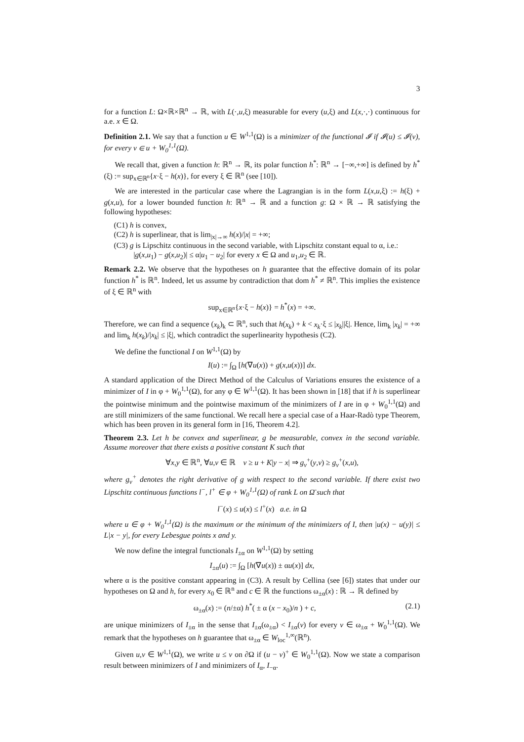3
for a function L: Ω×ℝ×ℝ<sup>n</sup> → ℝ, with L(·,u,ξ) measurable for every (u,ξ) and L(x,·,·) continuous for a.e. x ∈ Ω.
Definition 2.1. We say that a function u ∈ W<sup>1,1</sup>(Ω) is a minimizer of the functional 𝓘 if 𝓘(u) ≤ 𝓘(v), for every v ∈ u + W<sub>0</sub><sup>1,1</sup>(Ω).
We recall that, given a function h: ℝ<sup>n</sup> → ℝ, its polar function h<sup>*</sup>: ℝ<sup>n</sup> → [−∞,+∞] is defined by h<sup>*</sup>(ξ) := sup<sub>x∈ℝ<sup>n</sup></sub>{x·ξ − h(x)}, for every ξ ∈ ℝ<sup>n</sup> (see [10]).
We are interested in the particular case where the Lagrangian is in the form L(x,u,ξ) := h(ξ) + g(x,u), for a lower bounded function h: ℝ<sup>n</sup> → ℝ and a function g: Ω × ℝ → ℝ satisfying the following hypotheses:
(C1) h is convex,
(C2) h is superlinear, that is lim<sub>|x|→∞</sub> h(x)/|x| = +∞;
(C3) g is Lipschitz continuous in the second variable, with Lipschitz constant equal to α, i.e.: |g(x,u<sub>1</sub>) − g(x,u<sub>2</sub>)| ≤ α|u<sub>1</sub> − u<sub>2</sub>| for every x ∈ Ω and u<sub>1</sub>,u<sub>2</sub> ∈ ℝ.
Remark 2.2. We observe that the hypotheses on h guarantee that the effective domain of its polar function h<sup>*</sup> is ℝ<sup>n</sup>. Indeed, let us assume by contradiction that dom h<sup>*</sup> ≠ ℝ<sup>n</sup>. This implies the existence of ξ ∈ ℝ<sup>n</sup> with
sup<sub>x∈ℝ<sup>n</sup></sub>{x·ξ − h(x)} = h<sup>*</sup>(x) = +∞.
Therefore, we can find a sequence (x<sub>k</sub>)<sub>k</sub> ⊂ ℝ<sup>n</sup>, such that h(x<sub>k</sub>) + k < x<sub>k</sub>·ξ ≤ |x<sub>k</sub>||ξ|. Hence, lim<sub>k</sub> |x<sub>k</sub>| = +∞ and lim<sub>k</sub> h(x<sub>k</sub>)/|x<sub>k</sub>| ≤ |ξ|, which contradict the superlinearity hypothesis (C2).
We define the functional I on W<sup>1,1</sup>(Ω) by
I(u) := ∫<sub>Ω</sub> [h(∇u(x)) + g(x,u(x))] dx.
A standard application of the Direct Method of the Calculus of Variations ensures the existence of a minimizer of I in φ + W<sub>0</sub><sup>1,1</sup>(Ω), for any φ ∈ W<sup>1,1</sup>(Ω). It has been shown in [18] that if h is superlinear the pointwise minimum and the pointwise maximum of the minimizers of I are in φ + W<sub>0</sub><sup>1,1</sup>(Ω) and are still minimizers of the same functional. We recall here a special case of a Haar-Radò type Theorem, which has been proven in its general form in [16, Theorem 4.2].
Theorem 2.3. Let h be convex and superlinear, g be measurable, convex in the second variable. Assume moreover that there exists a positive constant K such that
∀x,y ∈ ℝ<sup>n</sup>, ∀u,v ∈ ℝ v ≥ u + K|y − x| ⇒ g<sub>v</sub><sup>+</sup>(y,v) ≥ g<sub>v</sub><sup>+</sup>(x,u),
where g<sub>v</sub><sup>+</sup> denotes the right derivative of g with respect to the second variable. If there exist two Lipschitz continuous functions l<sup>−</sup>, l<sup>+</sup> ∈ φ + W<sub>0</sub><sup>1,1</sup>(Ω) of rank L on Ω̄ such that
l<sup>−</sup>(x) ≤ u(x) ≤ l<sup>+</sup>(x) a.e. in Ω
where u ∈ φ + W<sub>0</sub><sup>1,1</sup>(Ω) is the maximum or the minimum of the minimizers of I, then |u(x) − u(y)| ≤ L|x − y|, for every Lebesgue points x and y.
We now define the integral functionals I<sub>±α</sub> on W<sup>1,1</sup>(Ω) by setting
I<sub>±α</sub>(u) := ∫<sub>Ω</sub> [h(∇u(x)) ± αu(x)] dx,
where α is the positive constant appearing in (C3). A result by Cellina (see [6]) states that under our hypotheses on Ω and h, for every x<sub>0</sub> ∈ ℝ<sup>n</sup> and c ∈ ℝ the functions ω<sub>±α</sub>(x) : ℝ → ℝ defined by
ω<sub>±α</sub>(x) := (n/±α) h<sup>*</sup>( ± α (x − x<sub>0</sub>)/n ) + c, (2.1)
are unique minimizers of I<sub>±α</sub> in the sense that I<sub>±α</sub>(ω<sub>±α</sub>) < I<sub>±α</sub>(v) for every v ∈ ω<sub>±α</sub> + W<sub>0</sub><sup>1,1</sup>(Ω). We remark that the hypotheses on h guarantee that ω<sub>±α</sub> ∈ W<sub>loc</sub><sup>1,∞</sup>(ℝ<sup>n</sup>).
Given u,v ∈ W<sup>1,1</sup>(Ω), we write u ≤ v on ∂Ω if (u − v)<sup>+</sup> ∈ W<sub>0</sub><sup>1,1</sup>(Ω). Now we state a comparison result between minimizers of I and minimizers of I<sub>α</sub>, I<sub>−α</sub>.